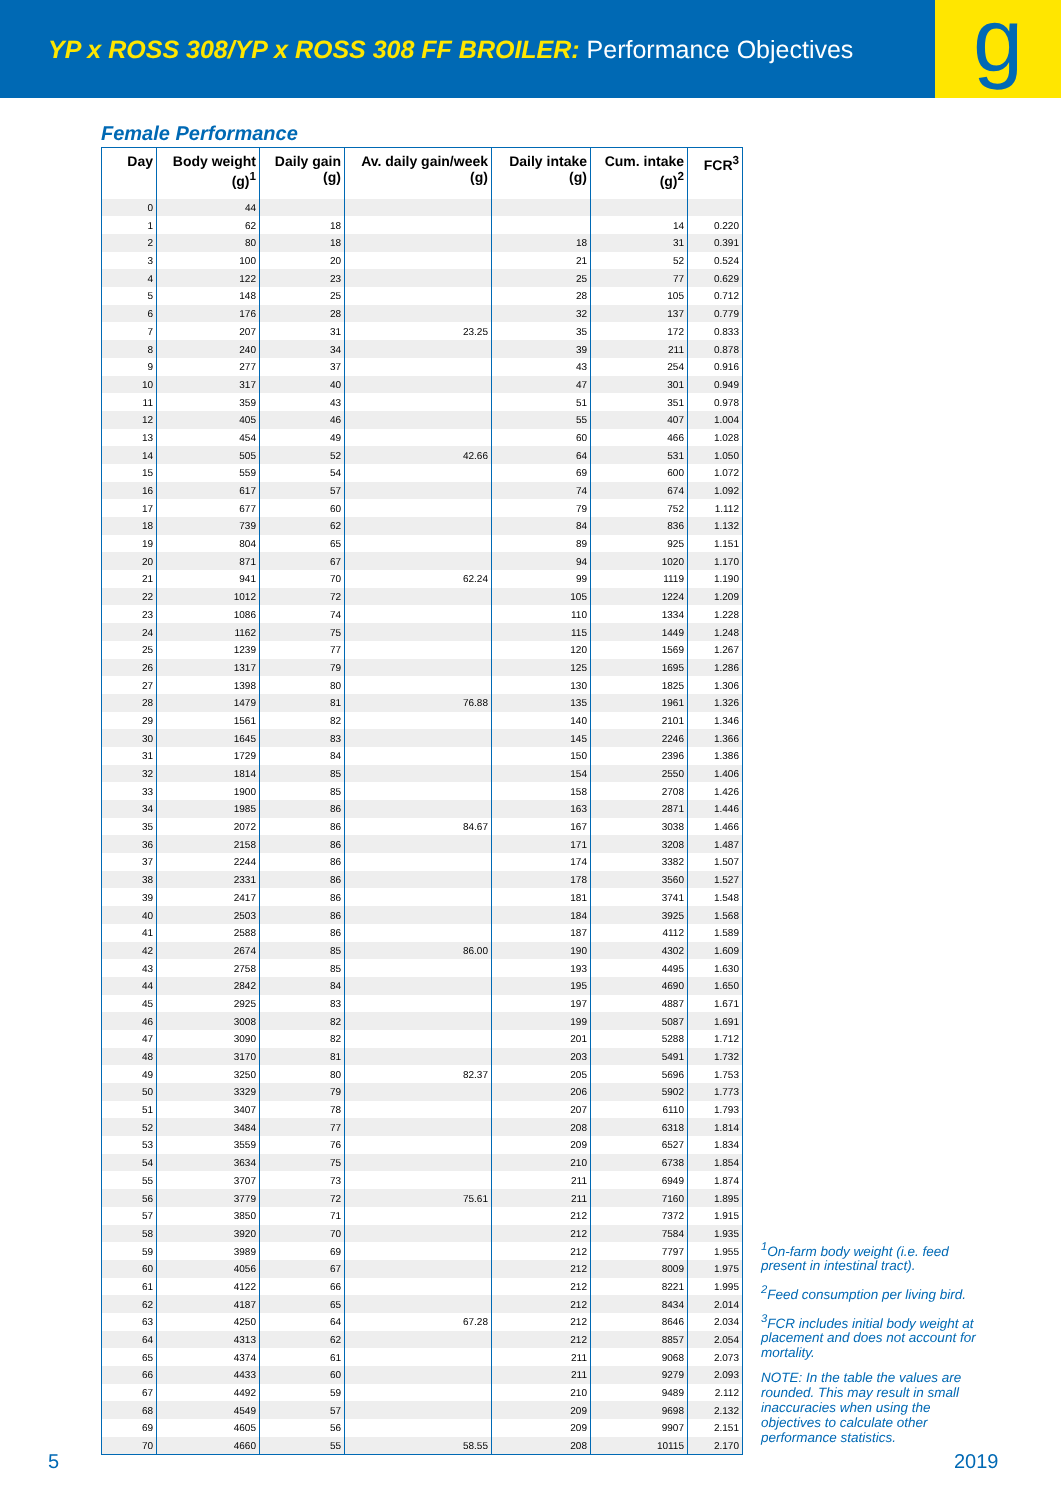YP x ROSS 308/YP x ROSS 308 FF BROILER: Performance Objectives
g
Female Performance
| Day | Body weight (g)<sup>1</sup> | Daily gain (g) | Av. daily gain/week (g) | Daily intake (g) | Cum. intake (g)<sup>2</sup> | FCR<sup>3</sup> |
| --- | --- | --- | --- | --- | --- | --- |
| 0 | 44 | | | | | |
| 1 | 62 | 18 | | | 14 | 0.220 |
| 2 | 80 | 18 | | 18 | 31 | 0.391 |
| 3 | 100 | 20 | | 21 | 52 | 0.524 |
| 4 | 122 | 23 | | 25 | 77 | 0.629 |
| 5 | 148 | 25 | | 28 | 105 | 0.712 |
| 6 | 176 | 28 | | 32 | 137 | 0.779 |
| 7 | 207 | 31 | 23.25 | 35 | 172 | 0.833 |
| 8 | 240 | 34 | | 39 | 211 | 0.878 |
| 9 | 277 | 37 | | 43 | 254 | 0.916 |
| 10 | 317 | 40 | | 47 | 301 | 0.949 |
| 11 | 359 | 43 | | 51 | 351 | 0.978 |
| 12 | 405 | 46 | | 55 | 407 | 1.004 |
| 13 | 454 | 49 | | 60 | 466 | 1.028 |
| 14 | 505 | 52 | 42.66 | 64 | 531 | 1.050 |
| 15 | 559 | 54 | | 69 | 600 | 1.072 |
| 16 | 617 | 57 | | 74 | 674 | 1.092 |
| 17 | 677 | 60 | | 79 | 752 | 1.112 |
| 18 | 739 | 62 | | 84 | 836 | 1.132 |
| 19 | 804 | 65 | | 89 | 925 | 1.151 |
| 20 | 871 | 67 | | 94 | 1020 | 1.170 |
| 21 | 941 | 70 | 62.24 | 99 | 1119 | 1.190 |
| 22 | 1012 | 72 | | 105 | 1224 | 1.209 |
| 23 | 1086 | 74 | | 110 | 1334 | 1.228 |
| 24 | 1162 | 75 | | 115 | 1449 | 1.248 |
| 25 | 1239 | 77 | | 120 | 1569 | 1.267 |
| 26 | 1317 | 79 | | 125 | 1695 | 1.286 |
| 27 | 1398 | 80 | | 130 | 1825 | 1.306 |
| 28 | 1479 | 81 | 76.88 | 135 | 1961 | 1.326 |
| 29 | 1561 | 82 | | 140 | 2101 | 1.346 |
| 30 | 1645 | 83 | | 145 | 2246 | 1.366 |
| 31 | 1729 | 84 | | 150 | 2396 | 1.386 |
| 32 | 1814 | 85 | | 154 | 2550 | 1.406 |
| 33 | 1900 | 85 | | 158 | 2708 | 1.426 |
| 34 | 1985 | 86 | | 163 | 2871 | 1.446 |
| 35 | 2072 | 86 | 84.67 | 167 | 3038 | 1.466 |
| 36 | 2158 | 86 | | 171 | 3208 | 1.487 |
| 37 | 2244 | 86 | | 174 | 3382 | 1.507 |
| 38 | 2331 | 86 | | 178 | 3560 | 1.527 |
| 39 | 2417 | 86 | | 181 | 3741 | 1.548 |
| 40 | 2503 | 86 | | 184 | 3925 | 1.568 |
| 41 | 2588 | 86 | | 187 | 4112 | 1.589 |
| 42 | 2674 | 85 | 86.00 | 190 | 4302 | 1.609 |
| 43 | 2758 | 85 | | 193 | 4495 | 1.630 |
| 44 | 2842 | 84 | | 195 | 4690 | 1.650 |
| 45 | 2925 | 83 | | 197 | 4887 | 1.671 |
| 46 | 3008 | 82 | | 199 | 5087 | 1.691 |
| 47 | 3090 | 82 | | 201 | 5288 | 1.712 |
| 48 | 3170 | 81 | | 203 | 5491 | 1.732 |
| 49 | 3250 | 80 | 82.37 | 205 | 5696 | 1.753 |
| 50 | 3329 | 79 | | 206 | 5902 | 1.773 |
| 51 | 3407 | 78 | | 207 | 6110 | 1.793 |
| 52 | 3484 | 77 | | 208 | 6318 | 1.814 |
| 53 | 3559 | 76 | | 209 | 6527 | 1.834 |
| 54 | 3634 | 75 | | 210 | 6738 | 1.854 |
| 55 | 3707 | 73 | | 211 | 6949 | 1.874 |
| 56 | 3779 | 72 | 75.61 | 211 | 7160 | 1.895 |
| 57 | 3850 | 71 | | 212 | 7372 | 1.915 |
| 58 | 3920 | 70 | | 212 | 7584 | 1.935 |
| 59 | 3989 | 69 | | 212 | 7797 | 1.955 |
| 60 | 4056 | 67 | | 212 | 8009 | 1.975 |
| 61 | 4122 | 66 | | 212 | 8221 | 1.995 |
| 62 | 4187 | 65 | | 212 | 8434 | 2.014 |
| 63 | 4250 | 64 | 67.28 | 212 | 8646 | 2.034 |
| 64 | 4313 | 62 | | 212 | 8857 | 2.054 |
| 65 | 4374 | 61 | | 211 | 9068 | 2.073 |
| 66 | 4433 | 60 | | 211 | 9279 | 2.093 |
| 67 | 4492 | 59 | | 210 | 9489 | 2.112 |
| 68 | 4549 | 57 | | 209 | 9698 | 2.132 |
| 69 | 4605 | 56 | | 209 | 9907 | 2.151 |
| 70 | 4660 | 55 | 58.55 | 208 | 10115 | 2.170 |
<sup>1</sup> On-farm body weight (i.e. feed present in intestinal tract).
<sup>2</sup> Feed consumption per living bird.
<sup>3</sup> FCR includes initial body weight at placement and does not account for mortality.
NOTE: In the table the values are rounded. This may result in small inaccuracies when using the objectives to calculate other performance statistics.
5 2019